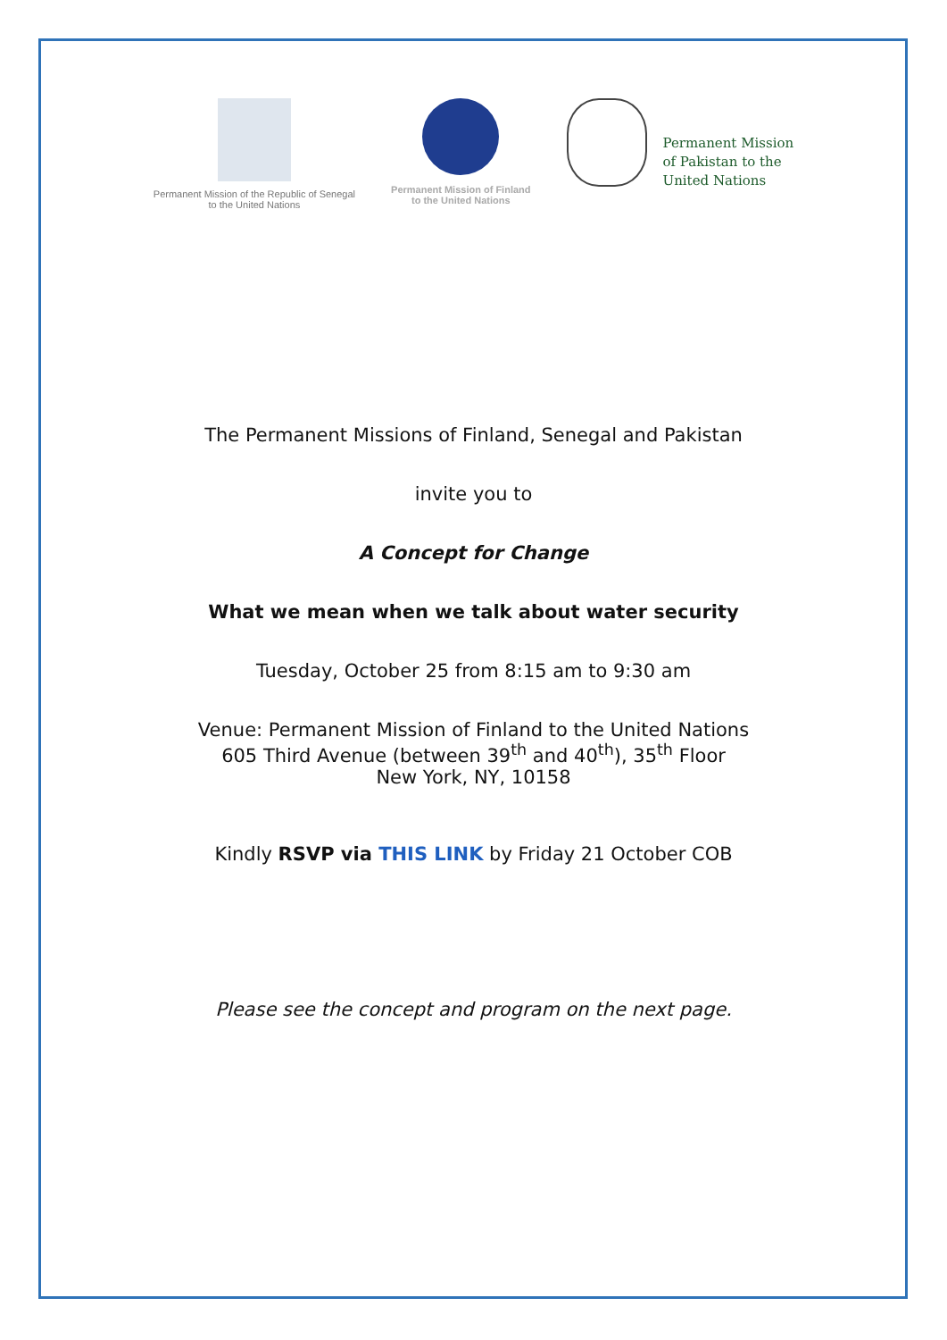Permanent Mission of the Republic of Senegal
to the United Nations
Permanent Mission of Finland
to the United Nations
Permanent Mission
of Pakistan to the
United Nations
The Permanent Missions of Finland, Senegal and Pakistan
invite you to
A Concept for Change
What we mean when we talk about water security
Tuesday, October 25 from 8:15 am to 9:30 am
Venue: Permanent Mission of Finland to the United Nations
605 Third Avenue (between 39<sup>th</sup> and 40<sup>th</sup>), 35<sup>th</sup> Floor
New York, NY, 10158
Kindly RSVP via THIS LINK by Friday 21 October COB
Please see the concept and program on the next page.